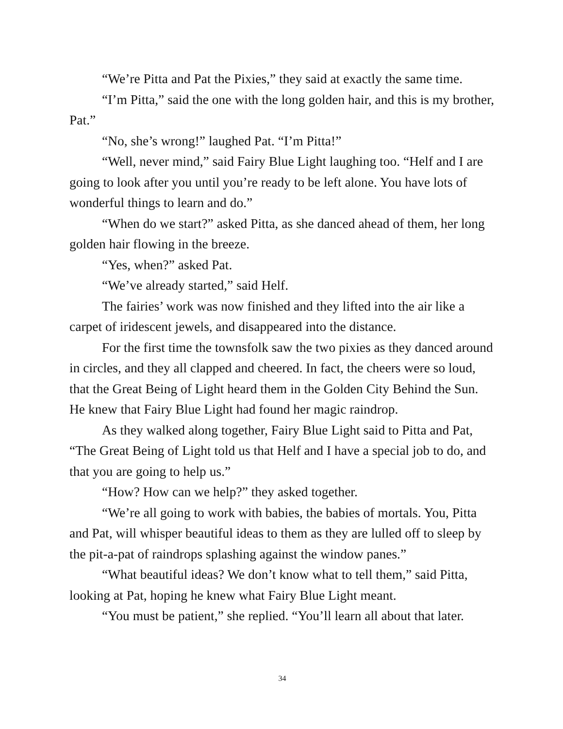“We’re Pitta and Pat the Pixies,” they said at exactly the same time.
“I’m Pitta,” said the one with the long golden hair, and this is my brother, Pat.”
“No, she’s wrong!” laughed Pat. “I’m Pitta!”
“Well, never mind,” said Fairy Blue Light laughing too. “Helf and I are going to look after you until you’re ready to be left alone. You have lots of wonderful things to learn and do.”
“When do we start?” asked Pitta, as she danced ahead of them, her long golden hair flowing in the breeze.
“Yes, when?” asked Pat.
“We’ve already started,” said Helf.
The fairies’ work was now finished and they lifted into the air like a carpet of iridescent jewels, and disappeared into the distance.
For the first time the townsfolk saw the two pixies as they danced around in circles, and they all clapped and cheered. In fact, the cheers were so loud, that the Great Being of Light heard them in the Golden City Behind the Sun. He knew that Fairy Blue Light had found her magic raindrop.
As they walked along together, Fairy Blue Light said to Pitta and Pat, “The Great Being of Light told us that Helf and I have a special job to do, and that you are going to help us.”
“How? How can we help?” they asked together.
“We’re all going to work with babies, the babies of mortals. You, Pitta and Pat, will whisper beautiful ideas to them as they are lulled off to sleep by the pit-a-pat of raindrops splashing against the window panes.”
“What beautiful ideas? We don’t know what to tell them,” said Pitta, looking at Pat, hoping he knew what Fairy Blue Light meant.
“You must be patient,” she replied. “You’ll learn all about that later.
34